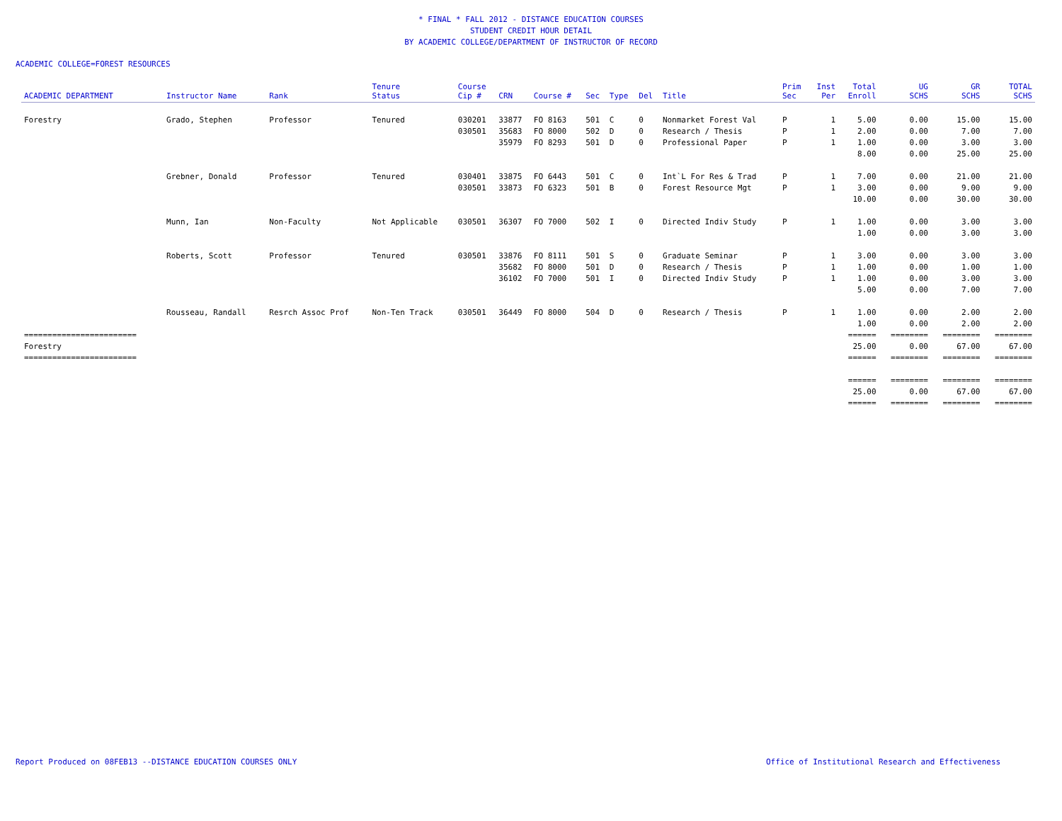* FINAL * FALL 2012 - DISTANCE EDUCATION COURSES
STUDENT CREDIT HOUR DETAIL
BY ACADEMIC COLLEGE/DEPARTMENT OF INSTRUCTOR OF RECORD
ACADEMIC COLLEGE=FOREST RESOURCES
| ACADEMIC DEPARTMENT | Instructor Name | Rank | Tenure Status | Course Cip # | CRN | Course # | Sec | Type | Del | Title | Prim Sec | Inst Per | Total Enroll | UG SCHS | GR SCHS | TOTAL SCHS |
| --- | --- | --- | --- | --- | --- | --- | --- | --- | --- | --- | --- | --- | --- | --- | --- | --- |
| Forestry | Grado, Stephen | Professor | Tenured | 030201 | 33877 | FO 8163 | 501 | C | 0 | Nonmarket Forest Val | P | 1 | 5.00 | 0.00 | 15.00 | 15.00 |
| | | | | 030501 | 35683 | FO 8000 | 502 | D | 0 | Research / Thesis | P | 1 | 2.00 | 0.00 | 7.00 | 7.00 |
| | | | | | 35979 | FO 8293 | 501 | D | 0 | Professional Paper | P | 1 | 1.00 | 0.00 | 3.00 | 3.00 |
| | | | | | | | | | | | | | 8.00 | 0.00 | 25.00 | 25.00 |
| | Grebner, Donald | Professor | Tenured | 030401 | 33875 | FO 6443 | 501 | C | 0 | Int`L For Res & Trad | P | 1 | 7.00 | 0.00 | 21.00 | 21.00 |
| | | | | 030501 | 33873 | FO 6323 | 501 | B | 0 | Forest Resource Mgt | P | 1 | 3.00 | 0.00 | 9.00 | 9.00 |
| | | | | | | | | | | | | | 10.00 | 0.00 | 30.00 | 30.00 |
| | Munn, Ian | Non-Faculty | Not Applicable | 030501 | 36307 | FO 7000 | 502 | I | 0 | Directed Indiv Study | P | 1 | 1.00 | 0.00 | 3.00 | 3.00 |
| | | | | | | | | | | | | | 1.00 | 0.00 | 3.00 | 3.00 |
| | Roberts, Scott | Professor | Tenured | 030501 | 33876 | FO 8111 | 501 | S | 0 | Graduate Seminar | P | 1 | 3.00 | 0.00 | 3.00 | 3.00 |
| | | | | | 35682 | FO 8000 | 501 | D | 0 | Research / Thesis | P | 1 | 1.00 | 0.00 | 1.00 | 1.00 |
| | | | | | 36102 | FO 7000 | 501 | I | 0 | Directed Indiv Study | P | 1 | 1.00 | 0.00 | 3.00 | 3.00 |
| | | | | | | | | | | | | | 5.00 | 0.00 | 7.00 | 7.00 |
| | Rousseau, Randall | Resrch Assoc Prof | Non-Ten Track | 030501 | 36449 | FO 8000 | 504 | D | 0 | Research / Thesis | P | 1 | 1.00 | 0.00 | 2.00 | 2.00 |
| | | | | | | | | | | | | | 1.00 | 0.00 | 2.00 | 2.00 |
| ======================== | | | | | | | | | | | | | ====== | ======== | ======== | ======== |
| Forestry | | | | | | | | | | | | | 25.00 | 0.00 | 67.00 | 67.00 |
| ======================== | | | | | | | | | | | | | ====== | ======== | ======== | ======== |
| | | | | | | | | | | | | | ====== | ======== | ======== | ======== |
| | | | | | | | | | | | | | 25.00 | 0.00 | 67.00 | 67.00 |
| | | | | | | | | | | | | | ====== | ======== | ======== | ======== |
Report Produced on 08FEB13 --DISTANCE EDUCATION COURSES ONLY
Office of Institutional Research and Effectiveness